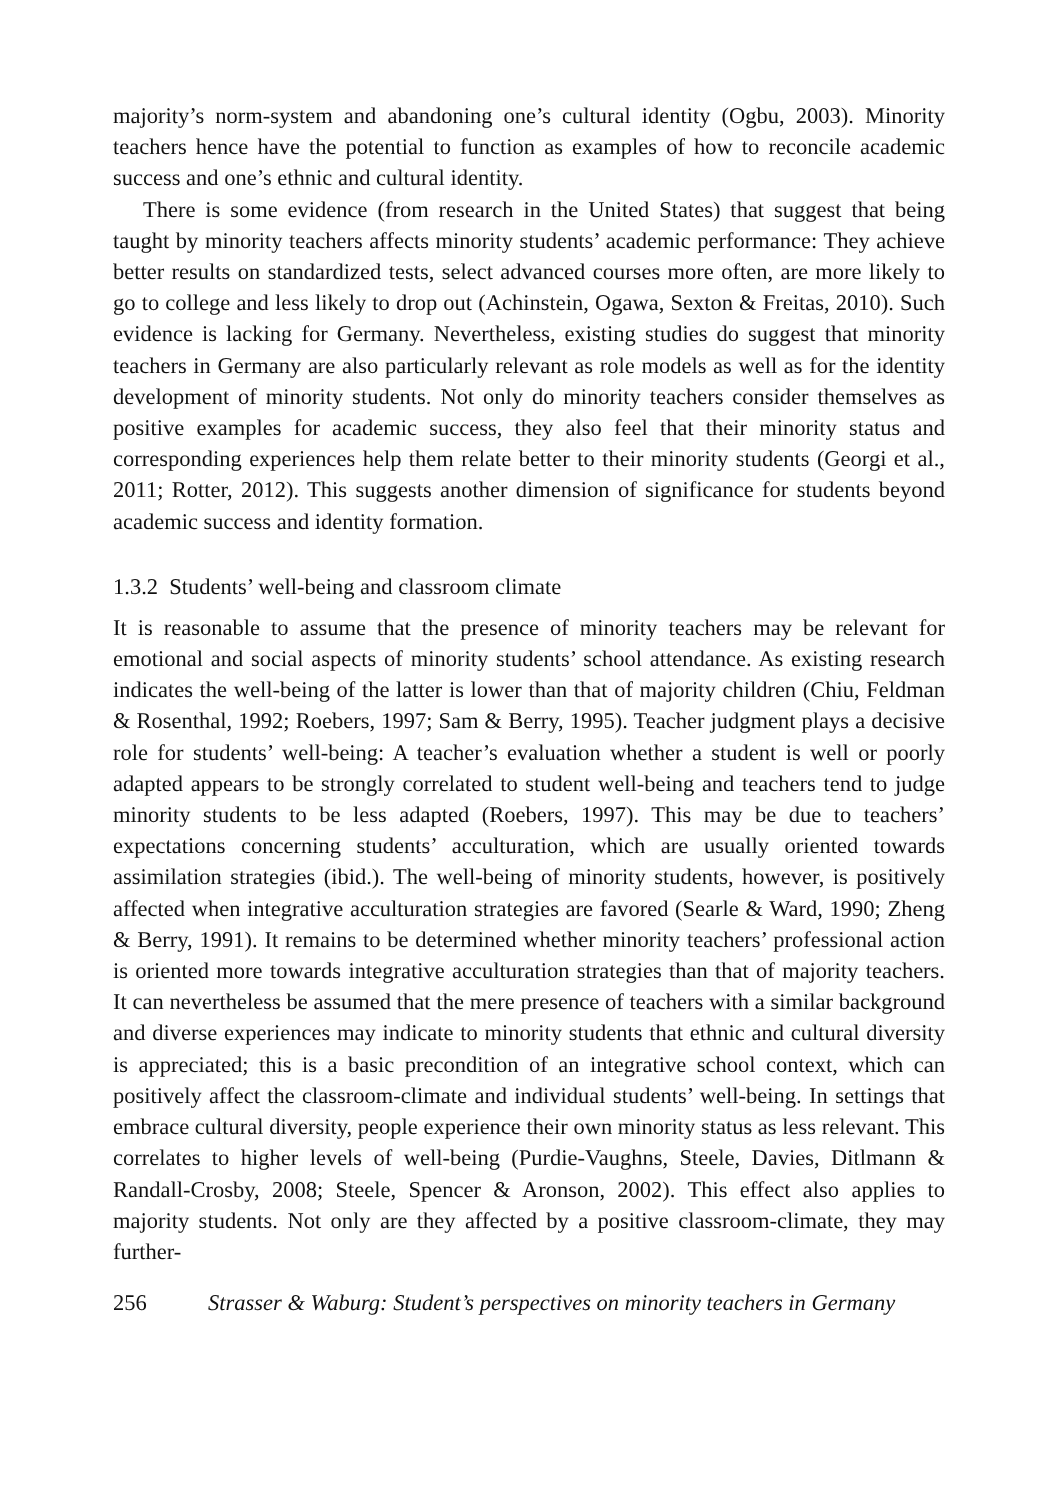majority’s norm-system and abandoning one’s cultural identity (Ogbu, 2003). Minority teachers hence have the potential to function as examples of how to reconcile academic success and one’s ethnic and cultural identity.
There is some evidence (from research in the United States) that suggest that being taught by minority teachers affects minority students’ academic performance: They achieve better results on standardized tests, select advanced courses more often, are more likely to go to college and less likely to drop out (Achinstein, Ogawa, Sexton & Freitas, 2010). Such evidence is lacking for Germany. Nevertheless, existing studies do suggest that minority teachers in Germany are also particularly relevant as role models as well as for the identity development of minority students. Not only do minority teachers consider themselves as positive examples for academic success, they also feel that their minority status and corresponding experiences help them relate better to their minority students (Georgi et al., 2011; Rotter, 2012). This suggests another dimension of significance for students beyond academic success and identity formation.
1.3.2 Students’ well-being and classroom climate
It is reasonable to assume that the presence of minority teachers may be relevant for emotional and social aspects of minority students’ school attendance. As existing research indicates the well-being of the latter is lower than that of majority children (Chiu, Feldman & Rosenthal, 1992; Roebers, 1997; Sam & Berry, 1995). Teacher judgment plays a decisive role for students’ well-being: A teacher’s evaluation whether a student is well or poorly adapted appears to be strongly correlated to student well-being and teachers tend to judge minority students to be less adapted (Roebers, 1997). This may be due to teachers’ expectations concerning students’ acculturation, which are usually oriented towards assimilation strategies (ibid.). The well-being of minority students, however, is positively affected when integrative acculturation strategies are favored (Searle & Ward, 1990; Zheng & Berry, 1991). It remains to be determined whether minority teachers’ professional action is oriented more towards integrative acculturation strategies than that of majority teachers. It can nevertheless be assumed that the mere presence of teachers with a similar background and diverse experiences may indicate to minority students that ethnic and cultural diversity is appreciated; this is a basic precondition of an integrative school context, which can positively affect the classroom-climate and individual students’ well-being. In settings that embrace cultural diversity, people experience their own minority status as less relevant. This correlates to higher levels of well-being (Purdie-Vaughns, Steele, Davies, Ditlmann & Randall-Crosby, 2008; Steele, Spencer & Aronson, 2002). This effect also applies to majority students. Not only are they affected by a positive classroom-climate, they may further-
256 Strasser & Waburg: Student’s perspectives on minority teachers in Germany